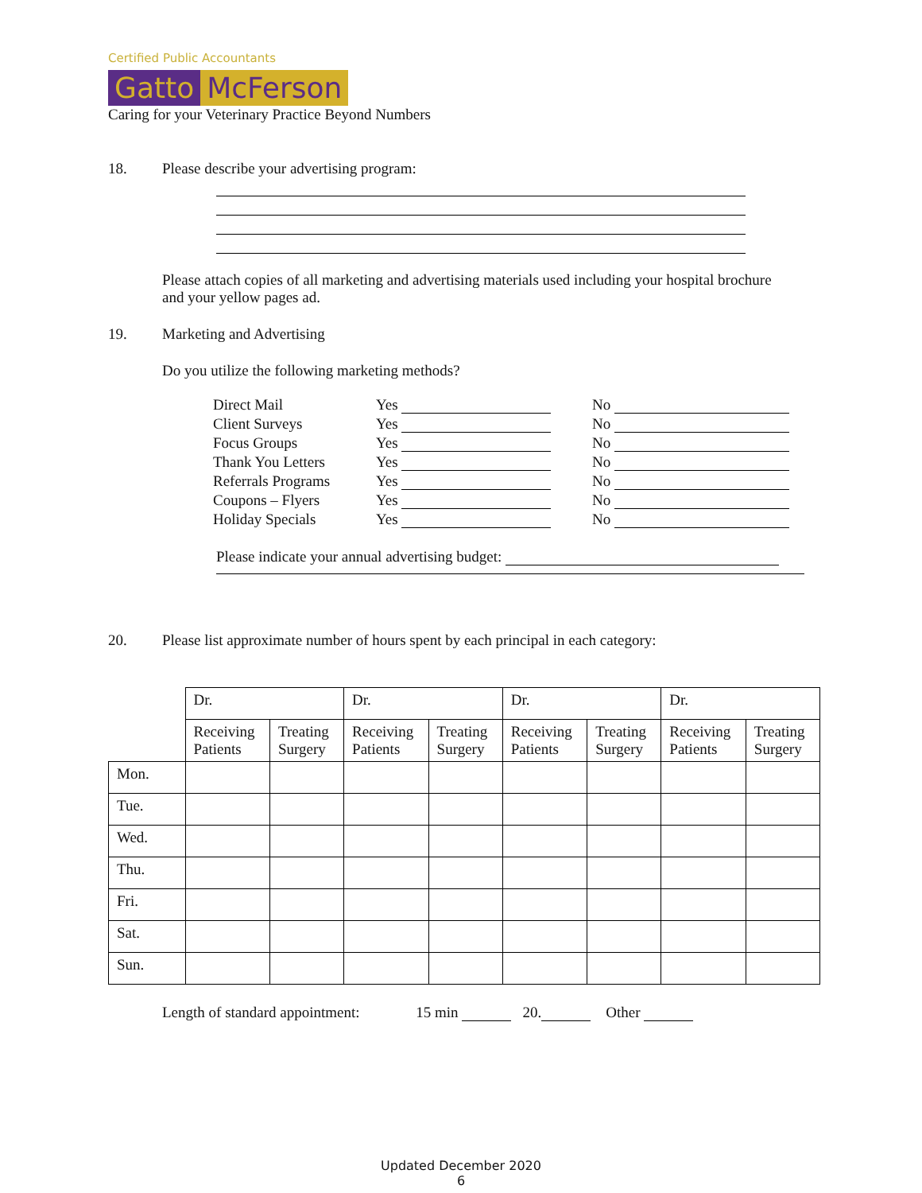Certified Public Accountants
Gatto McFerson
Caring for your Veterinary Practice Beyond Numbers
18. Please describe your advertising program:
Please attach copies of all marketing and advertising materials used including your hospital brochure and your yellow pages ad.
19. Marketing and Advertising
Do you utilize the following marketing methods?
| Direct Mail | Yes | No |
| Client Surveys | Yes | No |
| Focus Groups | Yes | No |
| Thank You Letters | Yes | No |
| Referrals Programs | Yes | No |
| Coupons – Flyers | Yes | No |
| Holiday Specials | Yes | No |
Please indicate your annual advertising budget:
20. Please list approximate number of hours spent by each principal in each category:
| | Dr. | | Dr. | | Dr. | | Dr. | |
| | Receiving Patients | Treating Surgery | Receiving Patients | Treating Surgery | Receiving Patients | Treating Surgery | Receiving Patients | Treating Surgery |
| Mon. | | | | | | | | |
| Tue. | | | | | | | | |
| Wed. | | | | | | | | |
| Thu. | | | | | | | | |
| Fri. | | | | | | | | |
| Sat. | | | | | | | | |
| Sun. | | | | | | | | |
Length of standard appointment: 15 min 20. Other
Updated December 2020
6